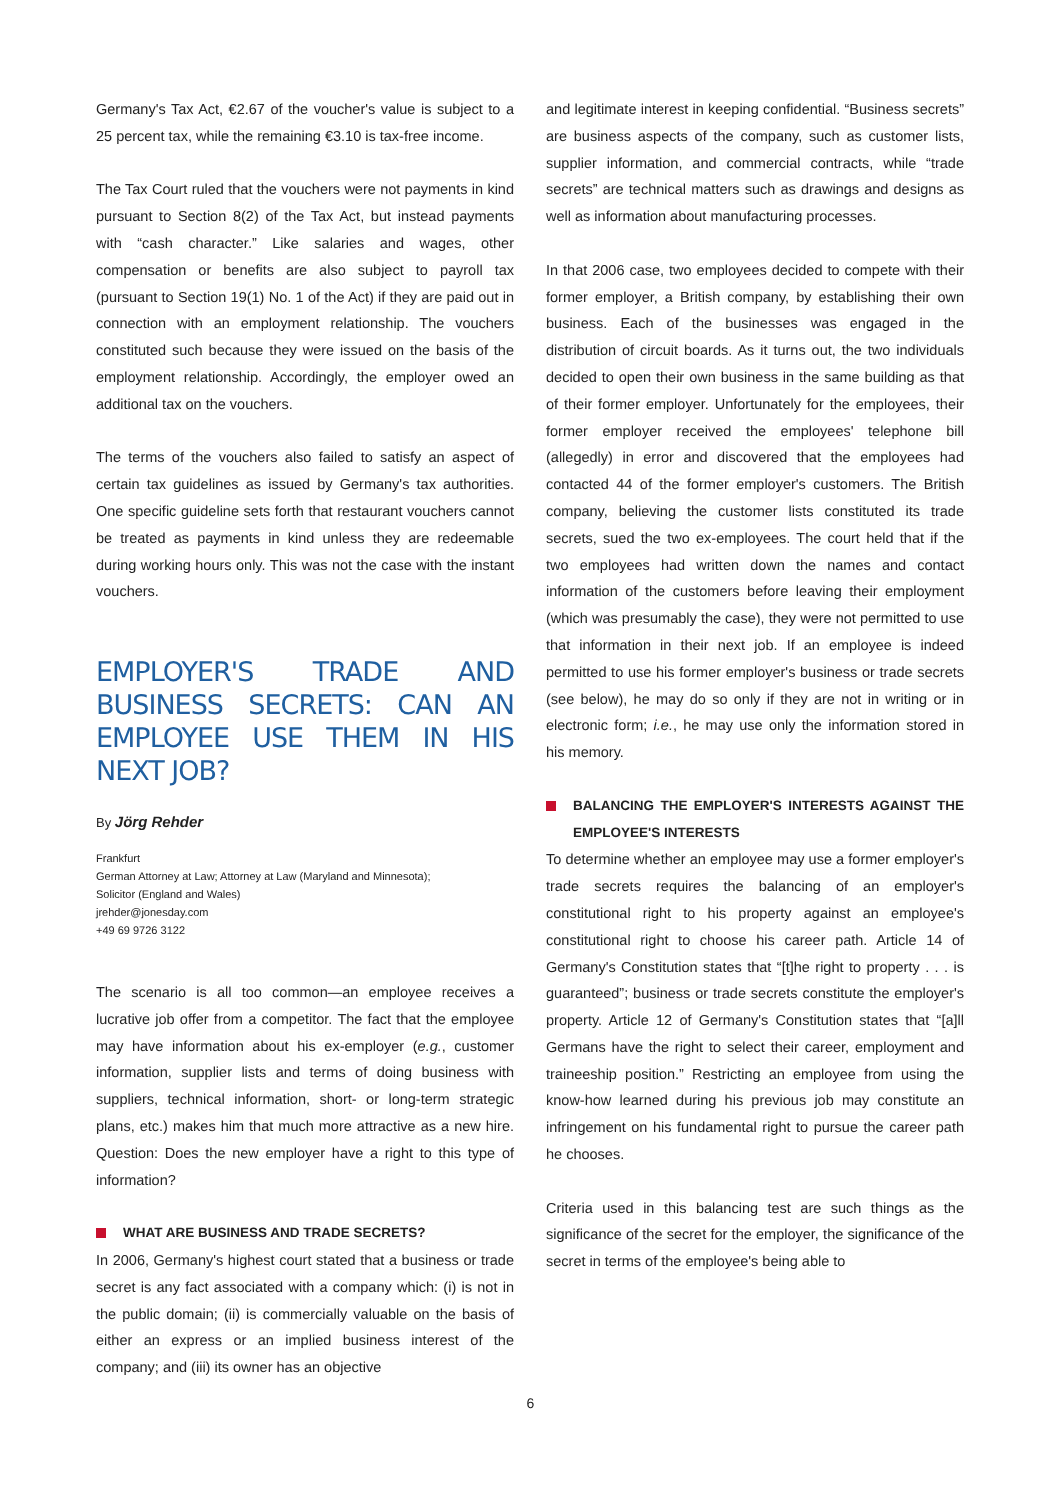Germany's Tax Act, €2.67 of the voucher's value is subject to a 25 percent tax, while the remaining €3.10 is tax-free income.
The Tax Court ruled that the vouchers were not payments in kind pursuant to Section 8(2) of the Tax Act, but instead payments with “cash character.” Like salaries and wages, other compensation or benefits are also subject to payroll tax (pursuant to Section 19(1) No. 1 of the Act) if they are paid out in connection with an employment relationship. The vouchers constituted such because they were issued on the basis of the employment relationship. Accordingly, the employer owed an additional tax on the vouchers.
The terms of the vouchers also failed to satisfy an aspect of certain tax guidelines as issued by Germany's tax authorities. One specific guideline sets forth that restaurant vouchers cannot be treated as payments in kind unless they are redeemable during working hours only. This was not the case with the instant vouchers.
EMPLOYER'S TRADE AND BUSINESS SECRETS: CAN AN EMPLOYEE USE THEM IN HIS NEXT JOB?
By Jörg Rehder
Frankfurt
German Attorney at Law; Attorney at Law (Maryland and Minnesota);
Solicitor (England and Wales)
jrehder@jonesday.com
+49 69 9726 3122
The scenario is all too common—an employee receives a lucrative job offer from a competitor. The fact that the employee may have information about his ex-employer (e.g., customer information, supplier lists and terms of doing business with suppliers, technical information, short- or long-term strategic plans, etc.) makes him that much more attractive as a new hire. Question: Does the new employer have a right to this type of information?
WHAT ARE BUSINESS AND TRADE SECRETS?
In 2006, Germany's highest court stated that a business or trade secret is any fact associated with a company which: (i) is not in the public domain; (ii) is commercially valuable on the basis of either an express or an implied business interest of the company; and (iii) its owner has an objective
and legitimate interest in keeping confidential. “Business secrets” are business aspects of the company, such as customer lists, supplier information, and commercial contracts, while “trade secrets” are technical matters such as drawings and designs as well as information about manufacturing processes.
In that 2006 case, two employees decided to compete with their former employer, a British company, by establishing their own business. Each of the businesses was engaged in the distribution of circuit boards. As it turns out, the two individuals decided to open their own business in the same building as that of their former employer. Unfortunately for the employees, their former employer received the employees' telephone bill (allegedly) in error and discovered that the employees had contacted 44 of the former employer's customers. The British company, believing the customer lists constituted its trade secrets, sued the two ex-employees. The court held that if the two employees had written down the names and contact information of the customers before leaving their employment (which was presumably the case), they were not permitted to use that information in their next job. If an employee is indeed permitted to use his former employer's business or trade secrets (see below), he may do so only if they are not in writing or in electronic form; i.e., he may use only the information stored in his memory.
BALANCING THE EMPLOYER'S INTERESTS AGAINST THE EMPLOYEE'S INTERESTS
To determine whether an employee may use a former employer's trade secrets requires the balancing of an employer's constitutional right to his property against an employee's constitutional right to choose his career path. Article 14 of Germany's Constitution states that “[t]he right to property . . . is guaranteed”; business or trade secrets constitute the employer's property. Article 12 of Germany's Constitution states that “[a]ll Germans have the right to select their career, employment and traineeship position.” Restricting an employee from using the know-how learned during his previous job may constitute an infringement on his fundamental right to pursue the career path he chooses.
Criteria used in this balancing test are such things as the significance of the secret for the employer, the significance of the secret in terms of the employee's being able to
6